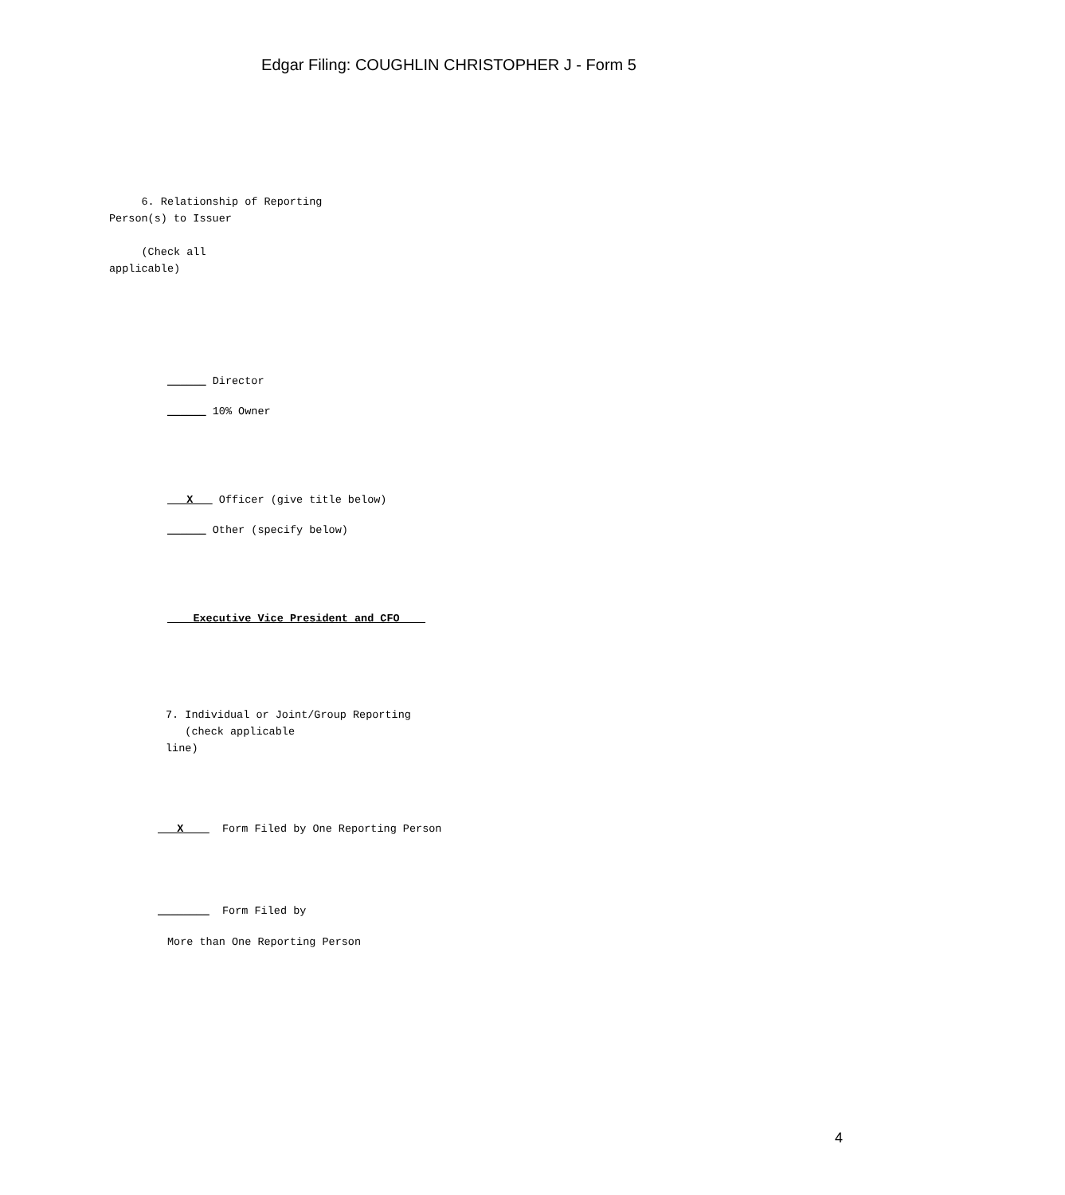Edgar Filing: COUGHLIN CHRISTOPHER J - Form 5
6. Relationship of Reporting Person(s) to Issuer (Check all applicable)
______ Director
______ 10% Owner
X Officer (give title below)
______ Other (specify below)
Executive Vice President and CFO
7. Individual or Joint/Group Reporting (check applicable line)
X Form Filed by One Reporting Person
________ Form Filed by
More than One Reporting Person
4